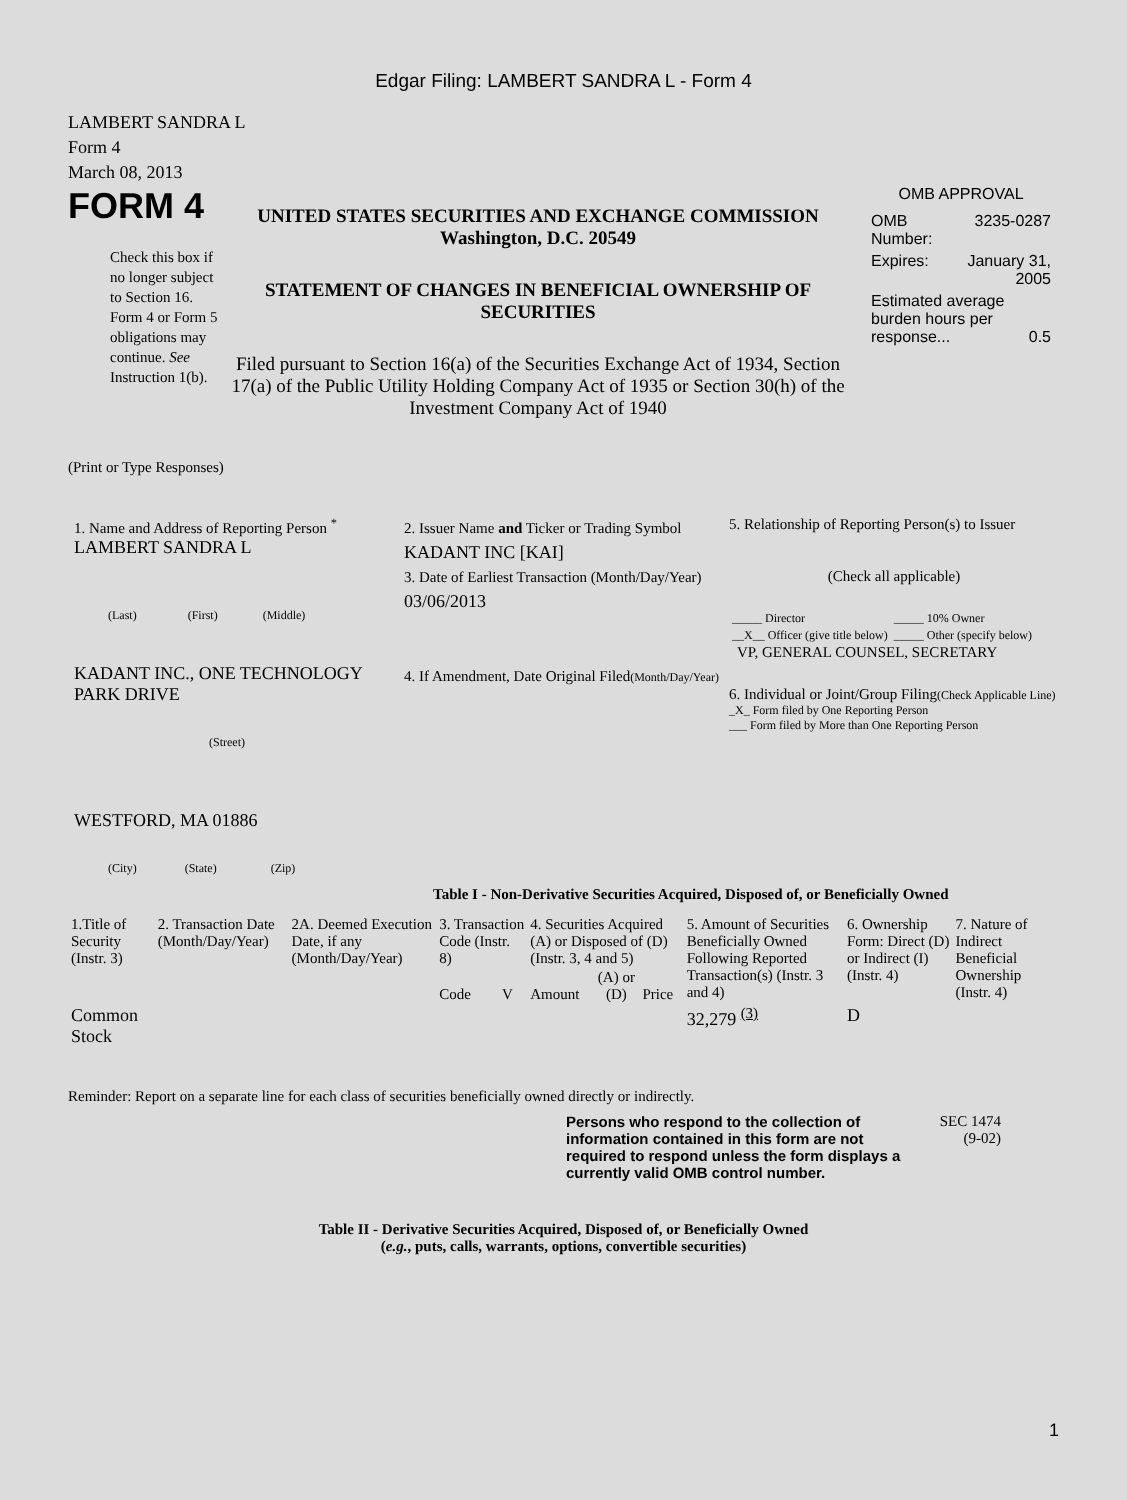Edgar Filing: LAMBERT SANDRA L - Form 4
LAMBERT SANDRA L
Form 4
March 08, 2013
FORM 4
Check this box if no longer subject to Section 16. Form 4 or Form 5 obligations may continue. See Instruction 1(b).
UNITED STATES SECURITIES AND EXCHANGE COMMISSION
Washington, D.C. 20549
STATEMENT OF CHANGES IN BENEFICIAL OWNERSHIP OF SECURITIES
Filed pursuant to Section 16(a) of the Securities Exchange Act of 1934, Section 17(a) of the Public Utility Holding Company Act of 1935 or Section 30(h) of the Investment Company Act of 1940
OMB APPROVAL
| OMB Number: | 3235-0287 |
| Expires: | January 31, 2005 |
| Estimated average burden hours per response... 0.5 | |
(Print or Type Responses)
1. Name and Address of Reporting Person <sup>*</sup>
LAMBERT SANDRA L
(Last) (First) (Middle)
KADANT INC., ONE TECHNOLOGY PARK DRIVE
(Street)
WESTFORD, MA 01886
(City) (State) (Zip)
2. Issuer Name and Ticker or Trading Symbol
KADANT INC [KAI]
3. Date of Earliest Transaction (Month/Day/Year)
03/06/2013
4. If Amendment, Date Original Filed(Month/Day/Year)
5. Relationship of Reporting Person(s) to Issuer
(Check all applicable)
| _____ Director | _____ 10% Owner |
| __X__ Officer (give title below) | _____ Other (specify below) |
VP, GENERAL COUNSEL, SECRETARY
6. Individual or Joint/Group Filing(Check Applicable Line)
_X_ Form filed by One Reporting Person
___ Form filed by More than One Reporting Person
Table I - Non-Derivative Securities Acquired, Disposed of, or Beneficially Owned
| 1.Title of Security (Instr. 3) | 2. Transaction Date (Month/Day/Year) | 2A. Deemed Execution Date, if any (Month/Day/Year) | 3. Transaction Code (Instr. 8) | | 4. Securities Acquired (A) or Disposed of (D) (Instr. 3, 4 and 5) | | | 5. Amount of Securities Beneficially Owned Following Reported Transaction(s) (Instr. 3 and 4) | 6. Ownership Form: Direct (D) or Indirect (I) (Instr. 4) | 7. Nature of Indirect Beneficial Ownership (Instr. 4) |
| | | | Code | V | Amount | (A) or (D) | Price | | | |
| Common Stock | | | | | | | | 32,279 <sup>(3)</sup> | D | |
Reminder: Report on a separate line for each class of securities beneficially owned directly or indirectly.
Persons who respond to the collection of information contained in this form are not required to respond unless the form displays a currently valid OMB control number.
SEC 1474 (9-02)
Table II - Derivative Securities Acquired, Disposed of, or Beneficially Owned
(e.g., puts, calls, warrants, options, convertible securities)
1